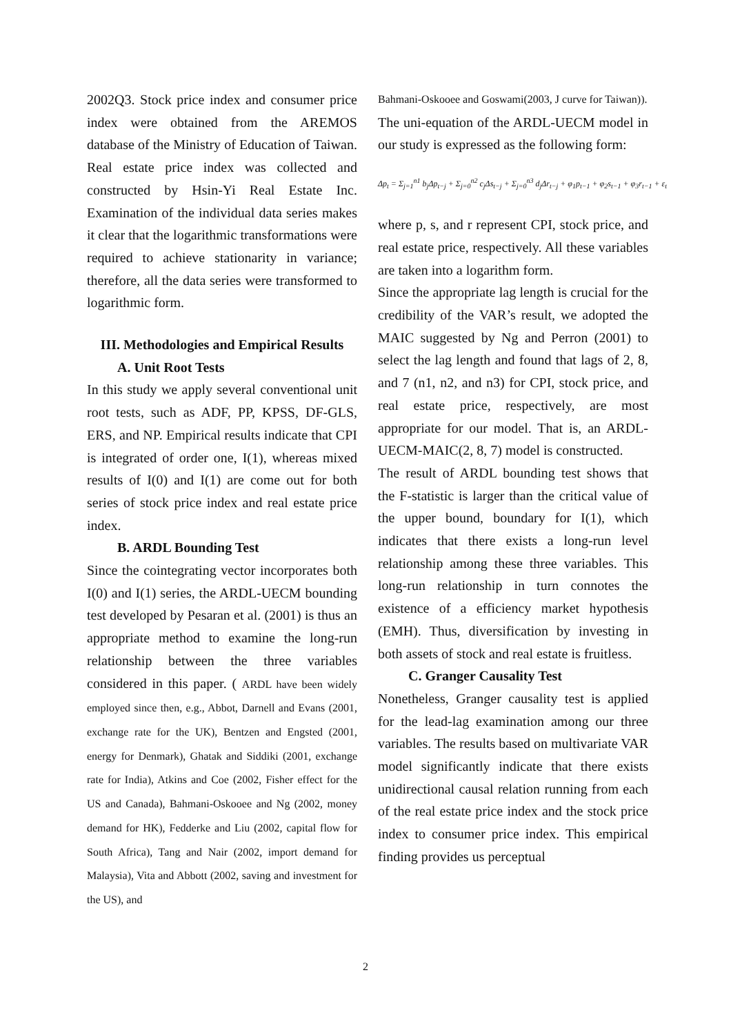2002Q3. Stock price index and consumer price index were obtained from the AREMOS database of the Ministry of Education of Taiwan. Real estate price index was collected and constructed by Hsin-Yi Real Estate Inc. Examination of the individual data series makes it clear that the logarithmic transformations were required to achieve stationarity in variance; therefore, all the data series were transformed to logarithmic form.
III. Methodologies and Empirical Results
A. Unit Root Tests
In this study we apply several conventional unit root tests, such as ADF, PP, KPSS, DF-GLS, ERS, and NP. Empirical results indicate that CPI is integrated of order one, I(1), whereas mixed results of I(0) and I(1) are come out for both series of stock price index and real estate price index.
B. ARDL Bounding Test
Since the cointegrating vector incorporates both I(0) and I(1) series, the ARDL-UECM bounding test developed by Pesaran et al. (2001) is thus an appropriate method to examine the long-run relationship between the three variables considered in this paper. ( ARDL have been widely employed since then, e.g., Abbot, Darnell and Evans (2001, exchange rate for the UK), Bentzen and Engsted (2001, energy for Denmark), Ghatak and Siddiki (2001, exchange rate for India), Atkins and Coe (2002, Fisher effect for the US and Canada), Bahmani-Oskooee and Ng (2002, money demand for HK), Fedderke and Liu (2002, capital flow for South Africa), Tang and Nair (2002, import demand for Malaysia), Vita and Abbott (2002, saving and investment for the US), and
Bahmani-Oskooee and Goswami(2003, J curve for Taiwan)).
The uni-equation of the ARDL-UECM model in our study is expressed as the following form:
Δp<sub>t</sub> = Σ<sub>j=1</sub><sup>n1</sup> b<sub>j</sub>Δp<sub>t−j</sub> + Σ<sub>j=0</sub><sup>n2</sup> c<sub>j</sub>Δs<sub>t−j</sub> + Σ<sub>j=0</sub><sup>n3</sup> d<sub>j</sub>Δr<sub>t−j</sub> + φ<sub>1</sub>p<sub>t−1</sub> + φ<sub>2</sub>s<sub>t−1</sub> + φ<sub>3</sub>r<sub>t−1</sub> + ε<sub>t</sub>
where p, s, and r represent CPI, stock price, and real estate price, respectively. All these variables are taken into a logarithm form.
Since the appropriate lag length is crucial for the credibility of the VAR’s result, we adopted the MAIC suggested by Ng and Perron (2001) to select the lag length and found that lags of 2, 8, and 7 (n1, n2, and n3) for CPI, stock price, and real estate price, respectively, are most appropriate for our model. That is, an ARDL-UECM-MAIC(2, 8, 7) model is constructed.
The result of ARDL bounding test shows that the F-statistic is larger than the critical value of the upper bound, boundary for I(1), which indicates that there exists a long-run level relationship among these three variables. This long-run relationship in turn connotes the existence of a efficiency market hypothesis (EMH). Thus, diversification by investing in both assets of stock and real estate is fruitless.
C. Granger Causality Test
Nonetheless, Granger causality test is applied for the lead-lag examination among our three variables. The results based on multivariate VAR model significantly indicate that there exists unidirectional causal relation running from each of the real estate price index and the stock price index to consumer price index. This empirical finding provides us perceptual
2